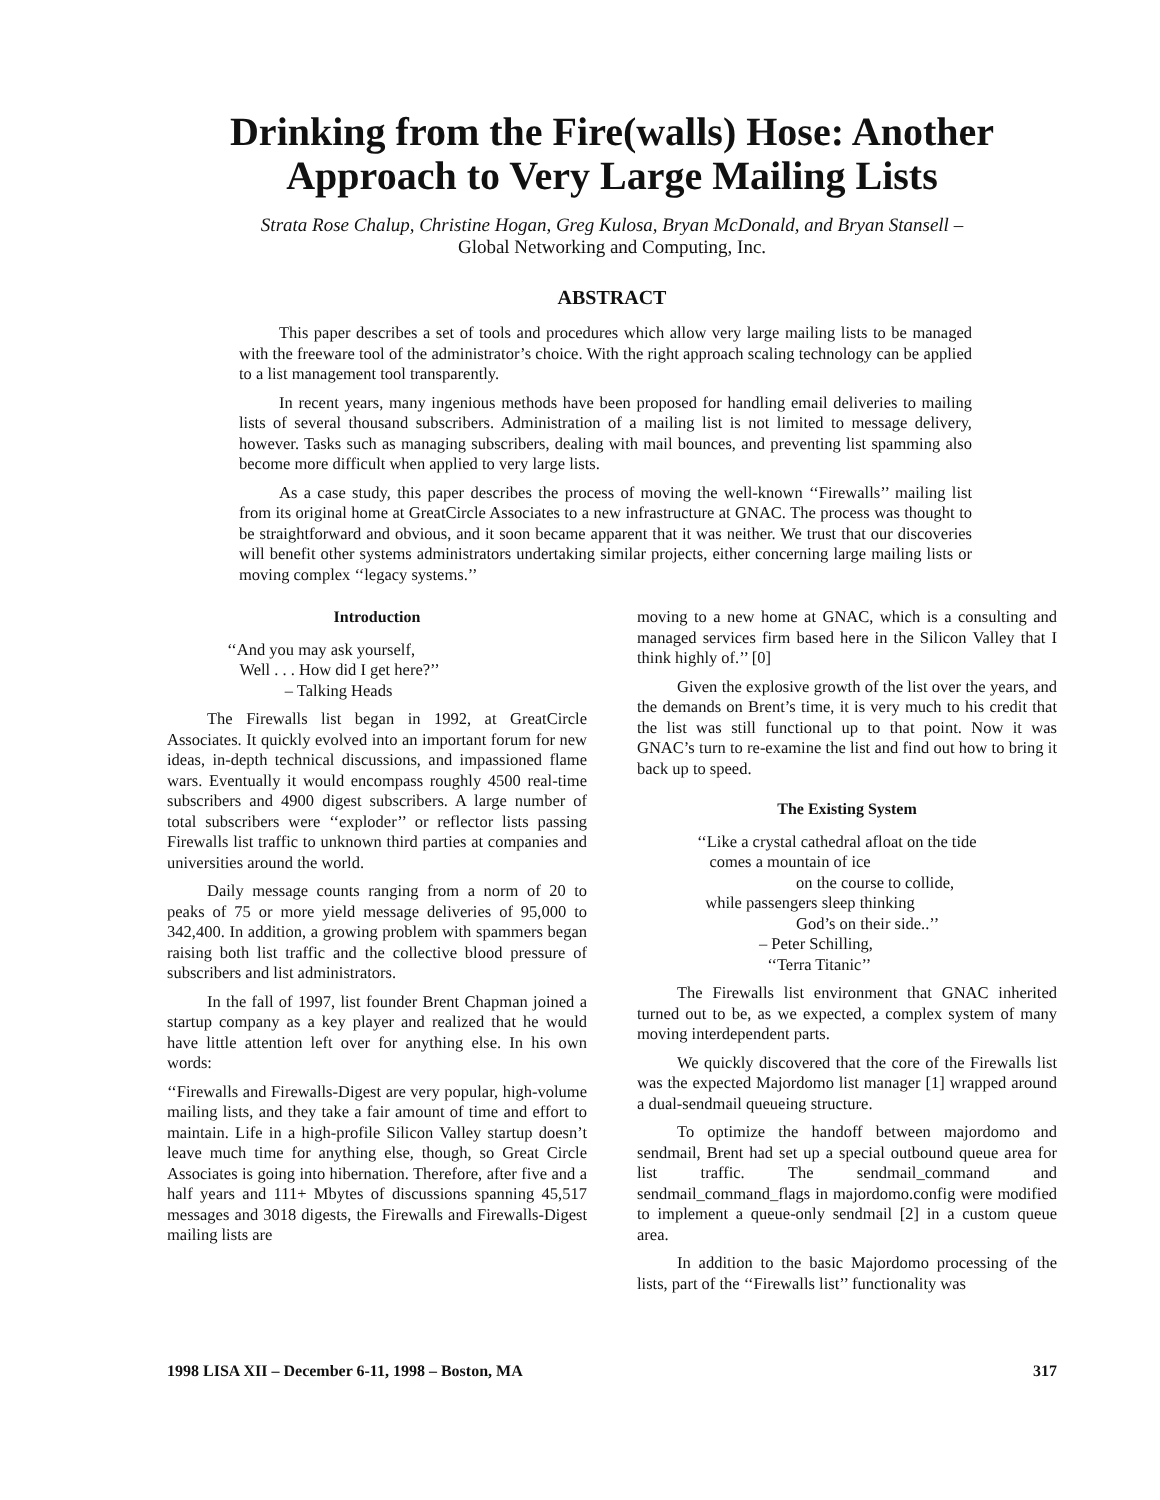Drinking from the Fire(walls) Hose: Another Approach to Very Large Mailing Lists
Strata Rose Chalup, Christine Hogan, Greg Kulosa, Bryan McDonald, and Bryan Stansell –
Global Networking and Computing, Inc.
ABSTRACT
This paper describes a set of tools and procedures which allow very large mailing lists to be managed with the freeware tool of the administrator’s choice. With the right approach scaling technology can be applied to a list management tool transparently.
In recent years, many ingenious methods have been proposed for handling email deliveries to mailing lists of several thousand subscribers. Administration of a mailing list is not limited to message delivery, however. Tasks such as managing subscribers, dealing with mail bounces, and preventing list spamming also become more difficult when applied to very large lists.
As a case study, this paper describes the process of moving the well-known ‘‘Firewalls’’ mailing list from its original home at GreatCircle Associates to a new infrastructure at GNAC. The process was thought to be straightforward and obvious, and it soon became apparent that it was neither. We trust that our discoveries will benefit other systems administrators undertaking similar projects, either concerning large mailing lists or moving complex ‘‘legacy systems.’’
Introduction
‘‘And you may ask yourself,
Well . . . How did I get here?’’
– Talking Heads
The Firewalls list began in 1992, at GreatCircle Associates. It quickly evolved into an important forum for new ideas, in-depth technical discussions, and impassioned flame wars. Eventually it would encompass roughly 4500 real-time subscribers and 4900 digest subscribers. A large number of total subscribers were ‘‘exploder’’ or reflector lists passing Firewalls list traffic to unknown third parties at companies and universities around the world.
Daily message counts ranging from a norm of 20 to peaks of 75 or more yield message deliveries of 95,000 to 342,400. In addition, a growing problem with spammers began raising both list traffic and the collective blood pressure of subscribers and list administrators.
In the fall of 1997, list founder Brent Chapman joined a startup company as a key player and realized that he would have little attention left over for anything else. In his own words:
‘‘Firewalls and Firewalls-Digest are very popular, high-volume mailing lists, and they take a fair amount of time and effort to maintain. Life in a high-profile Silicon Valley startup doesn’t leave much time for anything else, though, so Great Circle Associates is going into hibernation. Therefore, after five and a half years and 111+ Mbytes of discussions spanning 45,517 messages and 3018 digests, the Firewalls and Firewalls-Digest mailing lists are
moving to a new home at GNAC, which is a consulting and managed services firm based here in the Silicon Valley that I think highly of.’’ [0]
Given the explosive growth of the list over the years, and the demands on Brent’s time, it is very much to his credit that the list was still functional up to that point. Now it was GNAC’s turn to re-examine the list and find out how to bring it back up to speed.
The Existing System
‘‘Like a crystal cathedral afloat on the tide
comes a mountain of ice
on the course to collide,
while passengers sleep thinking
God’s on their side..’’
– Peter Schilling,
‘‘Terra Titanic’’
The Firewalls list environment that GNAC inherited turned out to be, as we expected, a complex system of many moving interdependent parts.
We quickly discovered that the core of the Firewalls list was the expected Majordomo list manager [1] wrapped around a dual-sendmail queueing structure.
To optimize the handoff between majordomo and sendmail, Brent had set up a special outbound queue area for list traffic. The sendmail_command and sendmail_command_flags in majordomo.config were modified to implement a queue-only sendmail [2] in a custom queue area.
In addition to the basic Majordomo processing of the lists, part of the ‘‘Firewalls list’’ functionality was
1998 LISA XII – December 6-11, 1998 – Boston, MA 317